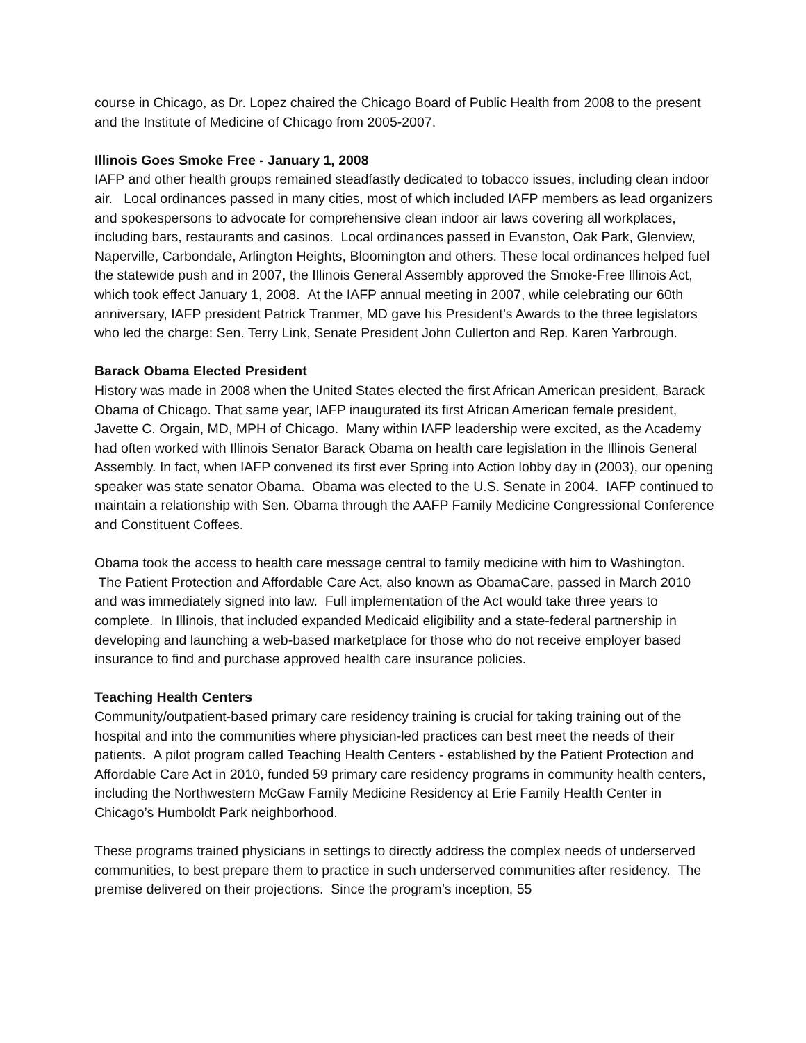course in Chicago, as Dr. Lopez chaired the Chicago Board of Public Health from 2008 to the present and the Institute of Medicine of Chicago from 2005-2007.
Illinois Goes Smoke Free - January 1, 2008
IAFP and other health groups remained steadfastly dedicated to tobacco issues, including clean indoor air. Local ordinances passed in many cities, most of which included IAFP members as lead organizers and spokespersons to advocate for comprehensive clean indoor air laws covering all workplaces, including bars, restaurants and casinos. Local ordinances passed in Evanston, Oak Park, Glenview, Naperville, Carbondale, Arlington Heights, Bloomington and others. These local ordinances helped fuel the statewide push and in 2007, the Illinois General Assembly approved the Smoke-Free Illinois Act, which took effect January 1, 2008. At the IAFP annual meeting in 2007, while celebrating our 60th anniversary, IAFP president Patrick Tranmer, MD gave his President’s Awards to the three legislators who led the charge: Sen. Terry Link, Senate President John Cullerton and Rep. Karen Yarbrough.
Barack Obama Elected President
History was made in 2008 when the United States elected the first African American president, Barack Obama of Chicago. That same year, IAFP inaugurated its first African American female president, Javette C. Orgain, MD, MPH of Chicago. Many within IAFP leadership were excited, as the Academy had often worked with Illinois Senator Barack Obama on health care legislation in the Illinois General Assembly. In fact, when IAFP convened its first ever Spring into Action lobby day in (2003), our opening speaker was state senator Obama. Obama was elected to the U.S. Senate in 2004. IAFP continued to maintain a relationship with Sen. Obama through the AAFP Family Medicine Congressional Conference and Constituent Coffees.
Obama took the access to health care message central to family medicine with him to Washington. The Patient Protection and Affordable Care Act, also known as ObamaCare, passed in March 2010 and was immediately signed into law. Full implementation of the Act would take three years to complete. In Illinois, that included expanded Medicaid eligibility and a state-federal partnership in developing and launching a web-based marketplace for those who do not receive employer based insurance to find and purchase approved health care insurance policies.
Teaching Health Centers
Community/outpatient-based primary care residency training is crucial for taking training out of the hospital and into the communities where physician-led practices can best meet the needs of their patients. A pilot program called Teaching Health Centers - established by the Patient Protection and Affordable Care Act in 2010, funded 59 primary care residency programs in community health centers, including the Northwestern McGaw Family Medicine Residency at Erie Family Health Center in Chicago’s Humboldt Park neighborhood.
These programs trained physicians in settings to directly address the complex needs of underserved communities, to best prepare them to practice in such underserved communities after residency. The premise delivered on their projections. Since the program’s inception, 55